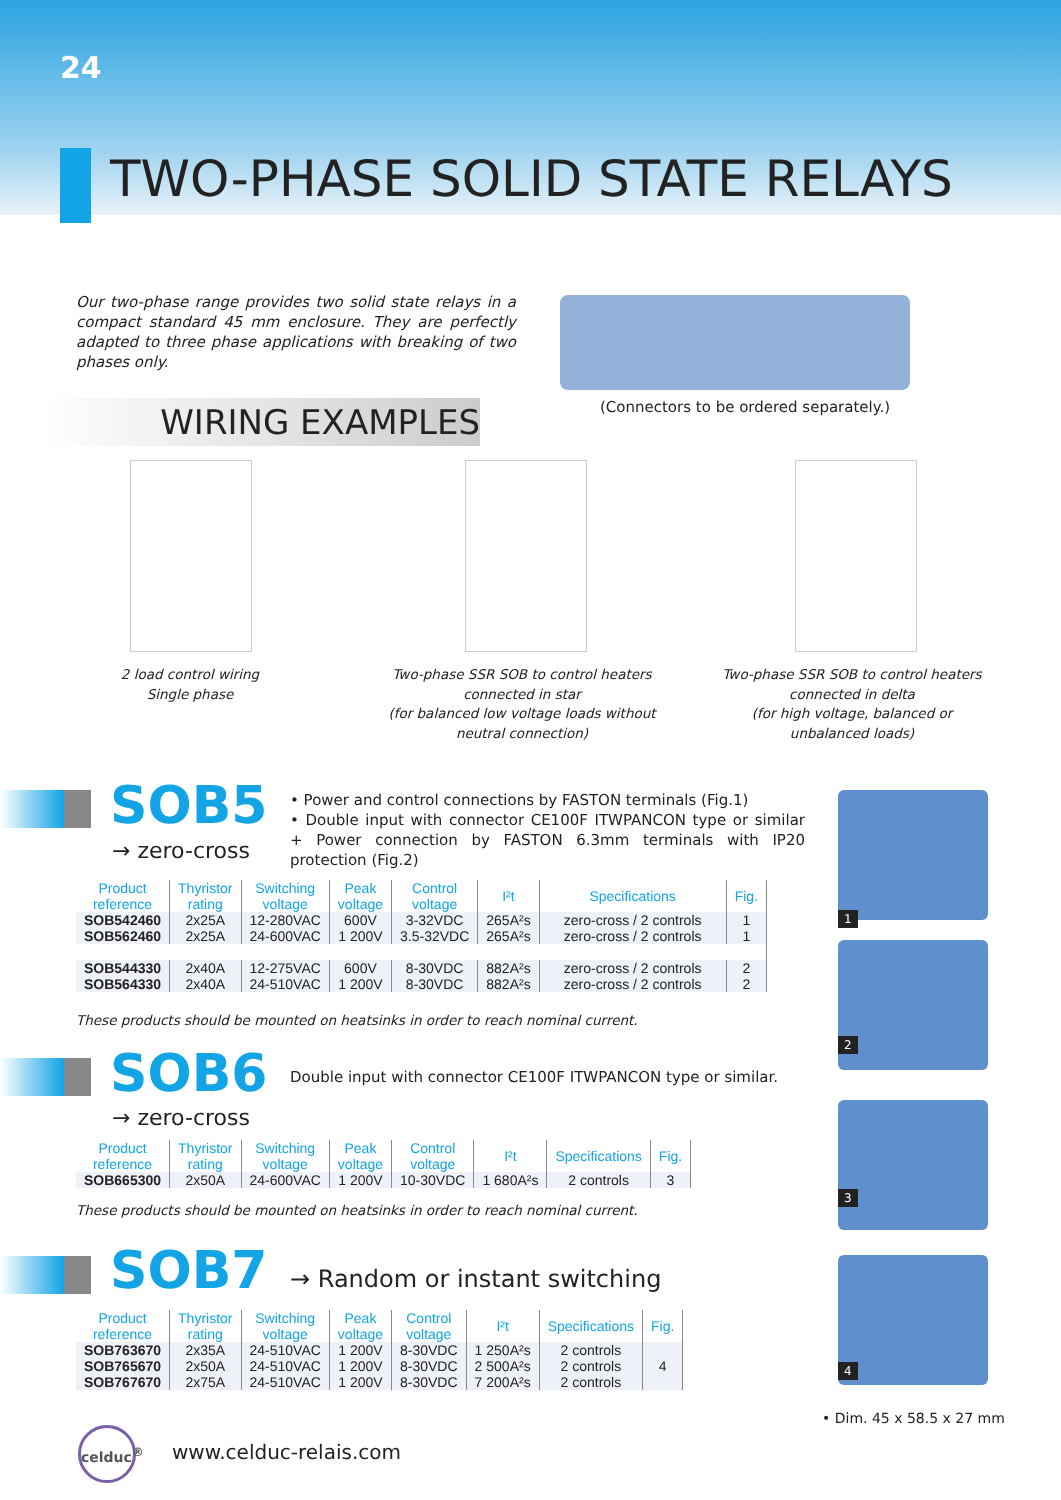24
TWO-PHASE SOLID STATE RELAYS
Our two-phase range provides two solid state relays in a compact standard 45 mm enclosure. They are perfectly adapted to three phase applications with breaking of two phases only.
(Connectors to be ordered separately.)
WIRING EXAMPLES
2 load control wiring
Single phase
Two-phase SSR SOB to control heaters connected in star
(for balanced low voltage loads without neutral connection)
Two-phase SSR SOB to control heaters connected in delta
(for high voltage, balanced or unbalanced loads)
SOB5
→ zero-cross
• Power and control connections by FASTON terminals (Fig.1)
• Double input with connector CE100F ITWPANCON type or similar + Power connection by FASTON 6.3mm terminals with IP20 protection (Fig.2)
| Product reference | Thyristor rating | Switching voltage | Peak voltage | Control voltage | I²t | Specifications | Fig. |
| --- | --- | --- | --- | --- | --- | --- | --- |
| SOB542460 | 2x25A | 12-280VAC | 600V | 3-32VDC | 265A²s | zero-cross / 2 controls | 1 |
| SOB562460 | 2x25A | 24-600VAC | 1 200V | 3.5-32VDC | 265A²s | zero-cross / 2 controls | 1 |
| SOB544330 | 2x40A | 12-275VAC | 600V | 8-30VDC | 882A²s | zero-cross / 2 controls | 2 |
| SOB564330 | 2x40A | 24-510VAC | 1 200V | 8-30VDC | 882A²s | zero-cross / 2 controls | 2 |
These products should be mounted on heatsinks in order to reach nominal current.
SOB6
Double input with connector CE100F ITWPANCON type or similar.
→ zero-cross
| Product reference | Thyristor rating | Switching voltage | Peak voltage | Control voltage | I²t | Specifications | Fig. |
| --- | --- | --- | --- | --- | --- | --- | --- |
| SOB665300 | 2x50A | 24-600VAC | 1 200V | 10-30VDC | 1 680A²s | 2 controls | 3 |
These products should be mounted on heatsinks in order to reach nominal current.
SOB7 → Random or instant switching
| Product reference | Thyristor rating | Switching voltage | Peak voltage | Control voltage | I²t | Specifications | Fig. |
| --- | --- | --- | --- | --- | --- | --- | --- |
| SOB763670 | 2x35A | 24-510VAC | 1 200V | 8-30VDC | 1 250A²s | 2 controls | 4 |
| SOB765670 | 2x50A | 24-510VAC | 1 200V | 8-30VDC | 2 500A²s | 2 controls | |
| SOB767670 | 2x75A | 24-510VAC | 1 200V | 8-30VDC | 7 200A²s | 2 controls | |
1
2
3
4
• Dim. 45 x 58.5 x 27 mm
celduc<sup>®</sup>
www.celduc-relais.com